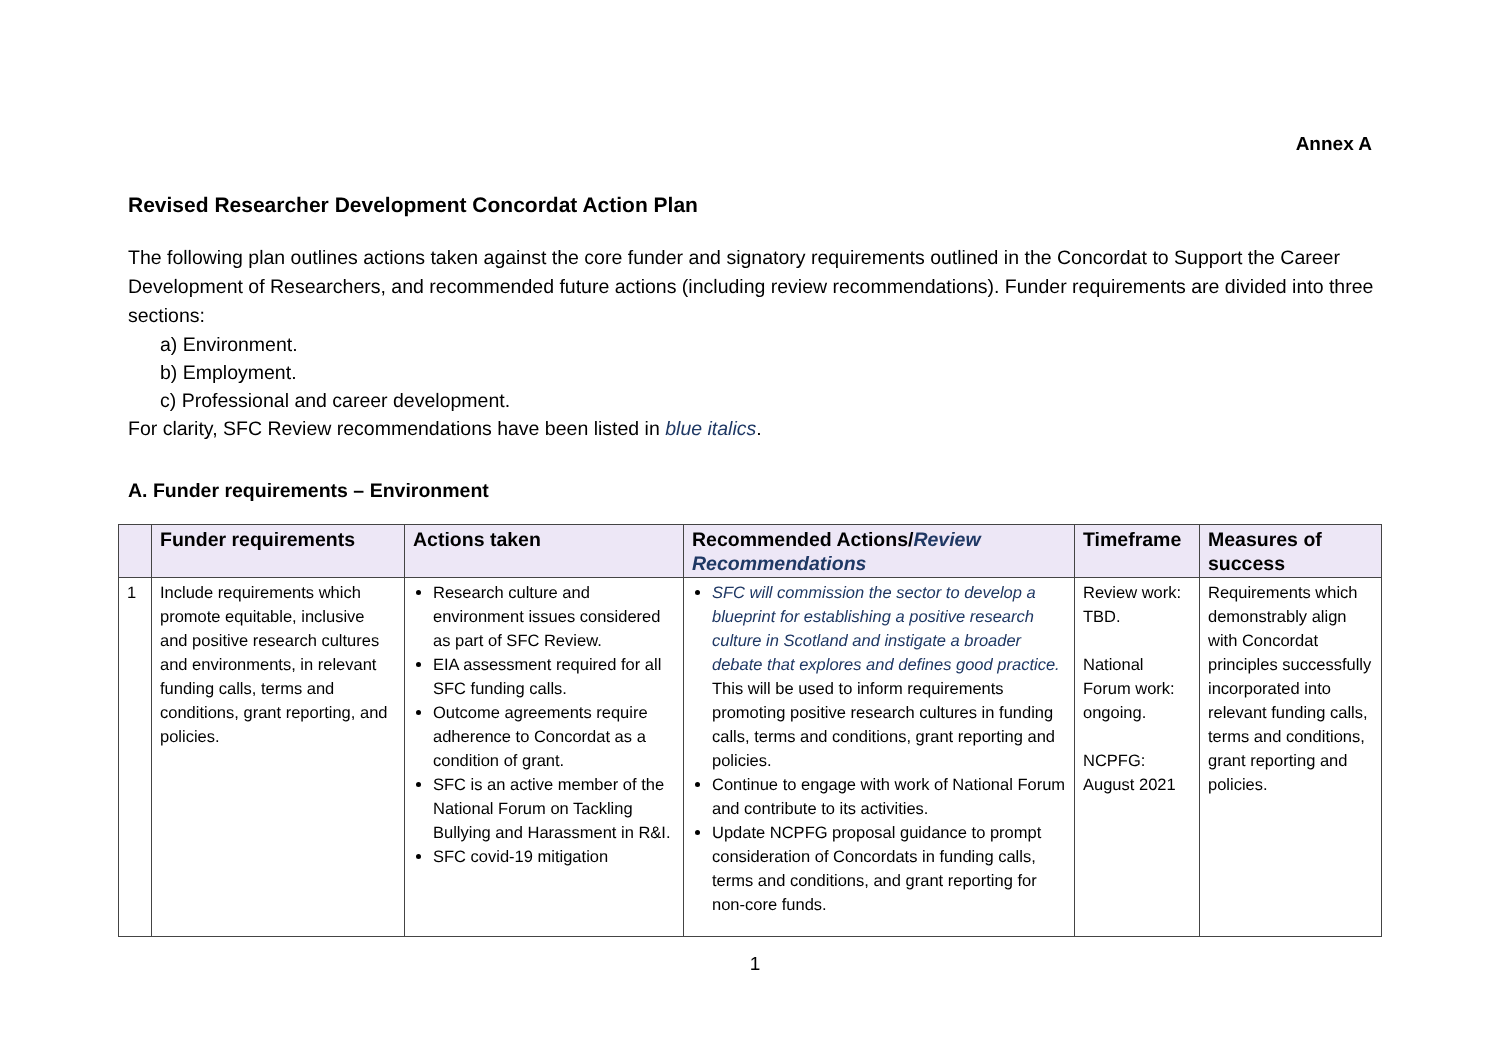Annex A
Revised Researcher Development Concordat Action Plan
The following plan outlines actions taken against the core funder and signatory requirements outlined in the Concordat to Support the Career Development of Researchers, and recommended future actions (including review recommendations). Funder requirements are divided into three sections:
a) Environment.
b) Employment.
c) Professional and career development.
For clarity, SFC Review recommendations have been listed in blue italics.
A. Funder requirements – Environment
| | Funder requirements | Actions taken | Recommended Actions/ Review Recommendations | Timeframe | Measures of success |
| --- | --- | --- | --- | --- | --- |
| 1 | Include requirements which promote equitable, inclusive and positive research cultures and environments, in relevant funding calls, terms and conditions, grant reporting, and policies. | Research culture and environment issues considered as part of SFC Review. EIA assessment required for all SFC funding calls. Outcome agreements require adherence to Concordat as a condition of grant. SFC is an active member of the National Forum on Tackling Bullying and Harassment in R&I. SFC covid-19 mitigation | SFC will commission the sector to develop a blueprint for establishing a positive research culture in Scotland and instigate a broader debate that explores and defines good practice. This will be used to inform requirements promoting positive research cultures in funding calls, terms and conditions, grant reporting and policies. Continue to engage with work of National Forum and contribute to its activities. Update NCPFG proposal guidance to prompt consideration of Concordats in funding calls, terms and conditions, and grant reporting for non-core funds. | Review work: TBD. National Forum work: ongoing. NCPFG: August 2021 | Requirements which demonstrably align with Concordat principles successfully incorporated into relevant funding calls, terms and conditions, grant reporting and policies. |
1